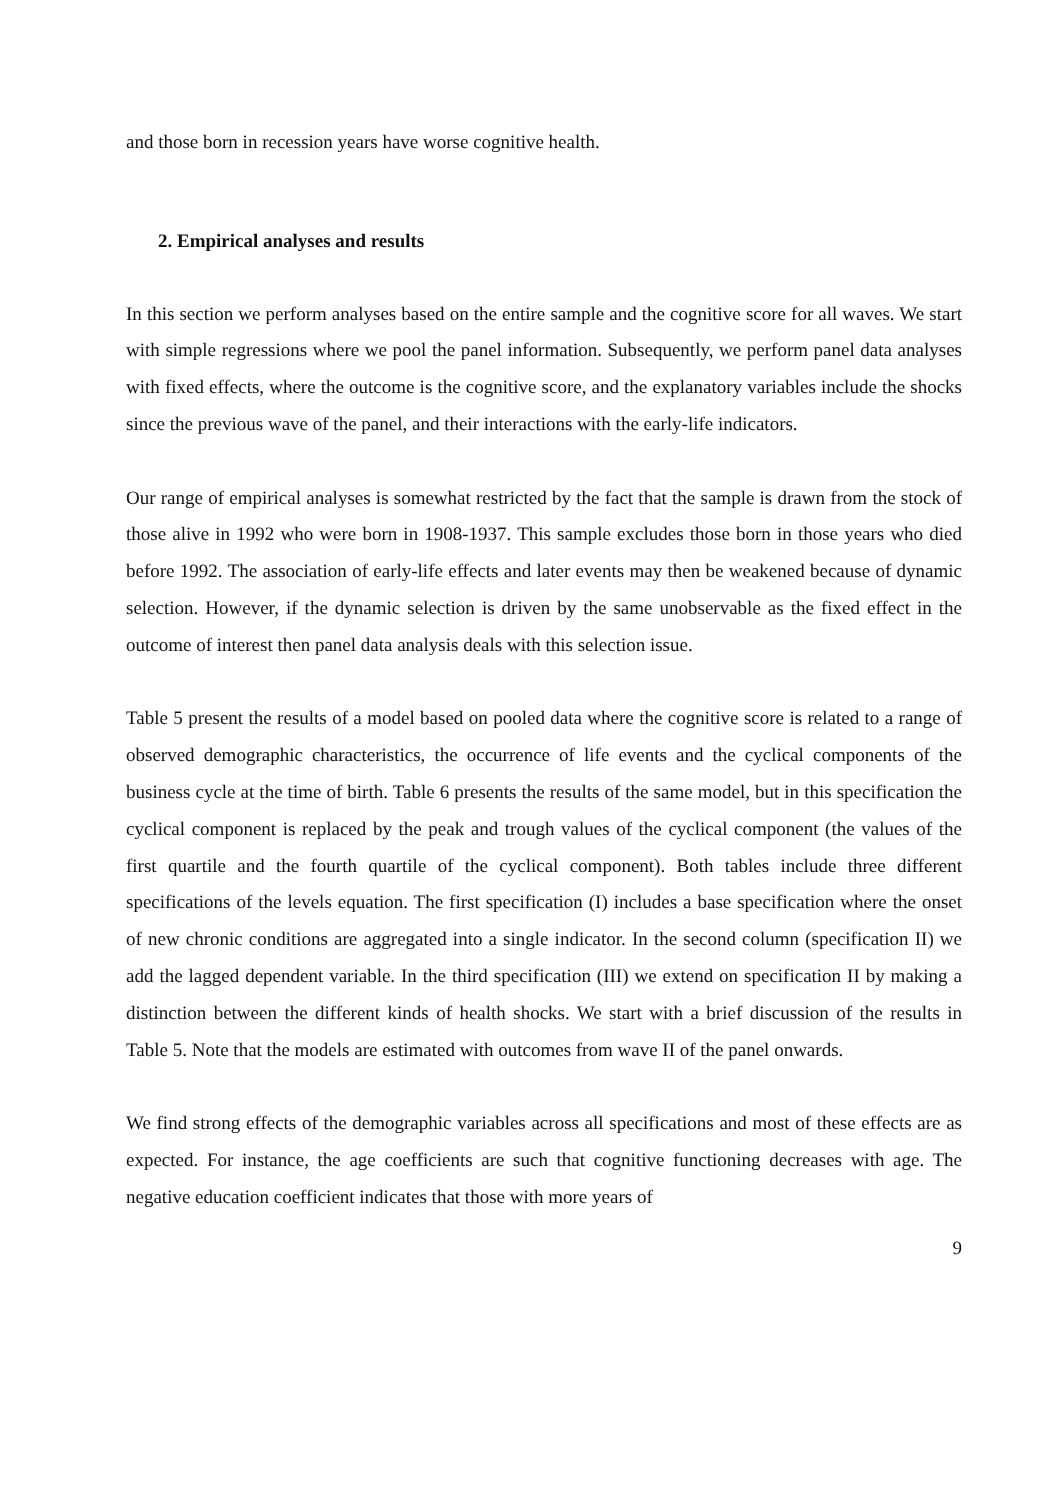and those born in recession years have worse cognitive health.
2. Empirical analyses and results
In this section we perform analyses based on the entire sample and the cognitive score for all waves. We start with simple regressions where we pool the panel information. Subsequently, we perform panel data analyses with fixed effects, where the outcome is the cognitive score, and the explanatory variables include the shocks since the previous wave of the panel, and their interactions with the early-life indicators.
Our range of empirical analyses is somewhat restricted by the fact that the sample is drawn from the stock of those alive in 1992 who were born in 1908-1937. This sample excludes those born in those years who died before 1992. The association of early-life effects and later events may then be weakened because of dynamic selection. However, if the dynamic selection is driven by the same unobservable as the fixed effect in the outcome of interest then panel data analysis deals with this selection issue.
Table 5 present the results of a model based on pooled data where the cognitive score is related to a range of observed demographic characteristics, the occurrence of life events and the cyclical components of the business cycle at the time of birth. Table 6 presents the results of the same model, but in this specification the cyclical component is replaced by the peak and trough values of the cyclical component (the values of the first quartile and the fourth quartile of the cyclical component). Both tables include three different specifications of the levels equation. The first specification (I) includes a base specification where the onset of new chronic conditions are aggregated into a single indicator. In the second column (specification II) we add the lagged dependent variable. In the third specification (III) we extend on specification II by making a distinction between the different kinds of health shocks. We start with a brief discussion of the results in Table 5. Note that the models are estimated with outcomes from wave II of the panel onwards.
We find strong effects of the demographic variables across all specifications and most of these effects are as expected. For instance, the age coefficients are such that cognitive functioning decreases with age. The negative education coefficient indicates that those with more years of
9